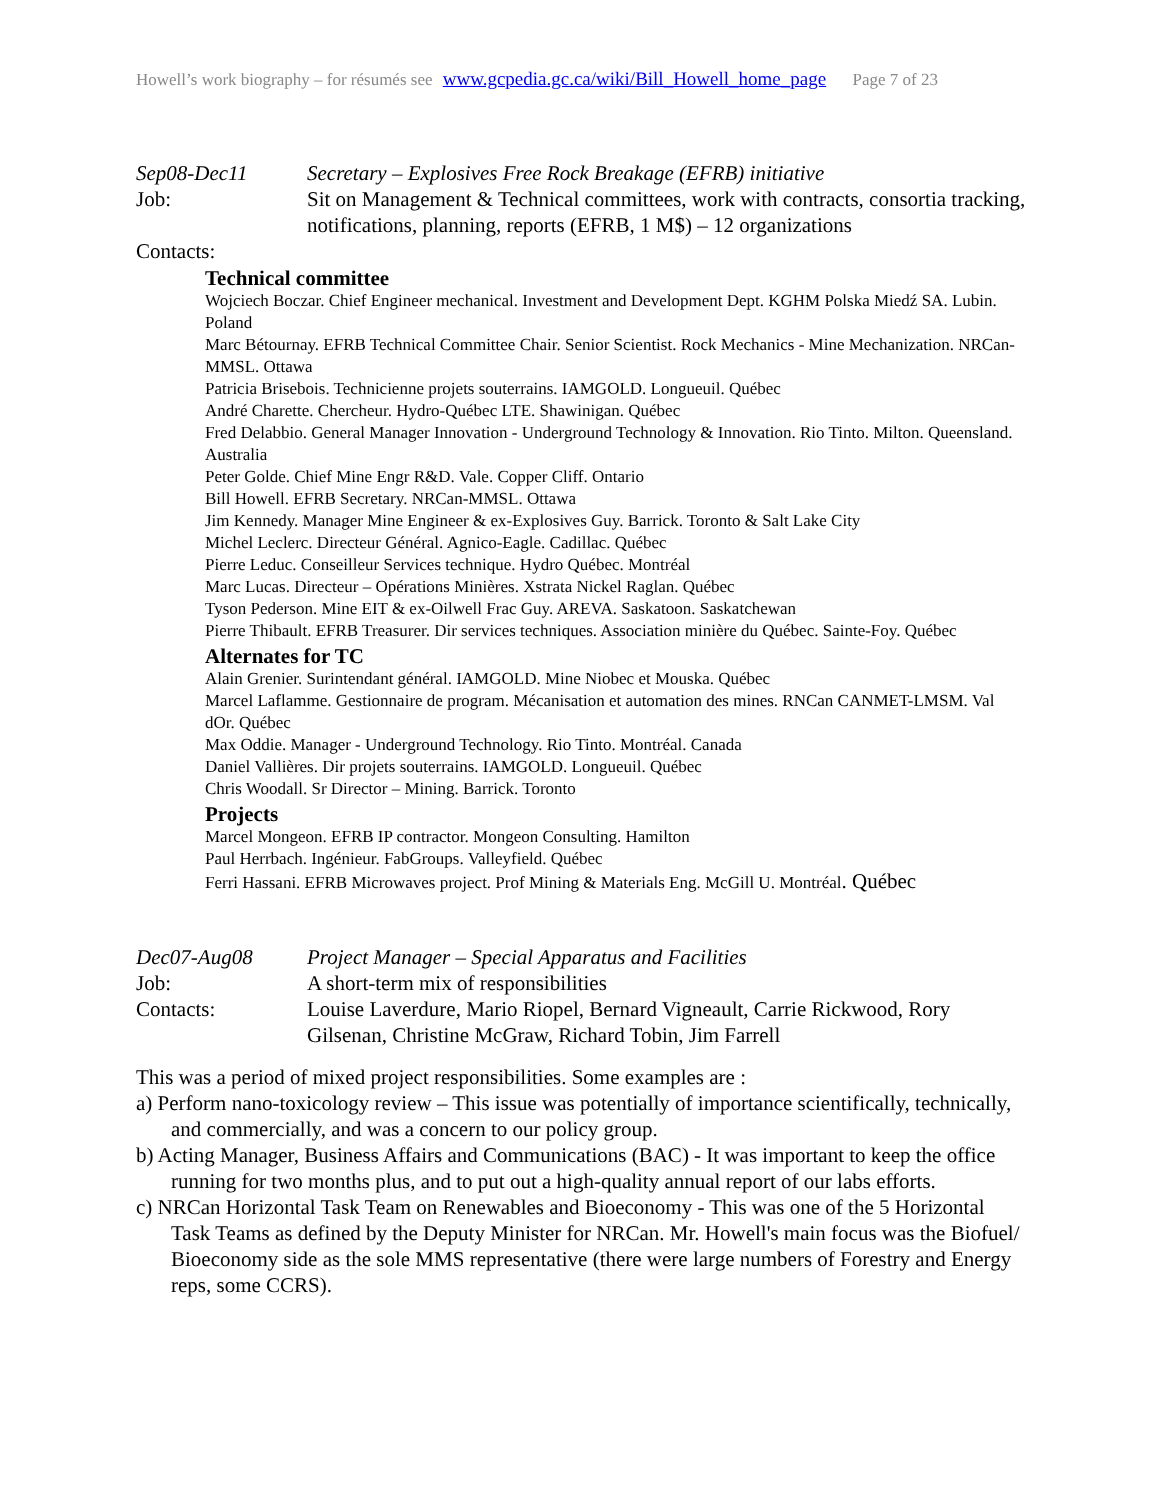Howell’s work biography – for résumés see www.gcpedia.gc.ca/wiki/Bill_Howell_home_page Page 7 of 23
Sep08-Dec11 Secretary – Explosives Free Rock Breakage (EFRB) initiative
Job: Sit on Management & Technical committees, work with contracts, consortia tracking, notifications, planning, reports (EFRB, 1 M$) – 12 organizations
Contacts:
Technical committee
Wojciech Boczar. Chief Engineer mechanical. Investment and Development Dept. KGHM Polska Miedź SA. Lubin. Poland
Marc Bétournay. EFRB Technical Committee Chair. Senior Scientist. Rock Mechanics - Mine Mechanization. NRCan-MMSL. Ottawa
Patricia Brisebois. Technicienne projets souterrains. IAMGOLD. Longueuil. Québec
André Charette. Chercheur. Hydro-Québec LTE. Shawinigan. Québec
Fred Delabbio. General Manager Innovation - Underground Technology & Innovation. Rio Tinto. Milton. Queensland. Australia
Peter Golde. Chief Mine Engr R&D. Vale. Copper Cliff. Ontario
Bill Howell. EFRB Secretary. NRCan-MMSL. Ottawa
Jim Kennedy. Manager Mine Engineer & ex-Explosives Guy. Barrick. Toronto & Salt Lake City
Michel Leclerc. Directeur Général. Agnico-Eagle. Cadillac. Québec
Pierre Leduc. Conseilleur Services technique. Hydro Québec. Montréal
Marc Lucas. Directeur – Opérations Minières. Xstrata Nickel Raglan. Québec
Tyson Pederson. Mine EIT & ex-Oilwell Frac Guy. AREVA. Saskatoon. Saskatchewan
Pierre Thibault. EFRB Treasurer. Dir services techniques. Association minière du Québec. Sainte-Foy. Québec
Alternates for TC
Alain Grenier. Surintendant général. IAMGOLD. Mine Niobec et Mouska. Québec
Marcel Laflamme. Gestionnaire de program. Mécanisation et automation des mines. RNCan CANMET-LMSM. Val dOr. Québec
Max Oddie. Manager - Underground Technology. Rio Tinto. Montréal. Canada
Daniel Vallières. Dir projets souterrains. IAMGOLD. Longueuil. Québec
Chris Woodall. Sr Director – Mining. Barrick. Toronto
Projects
Marcel Mongeon. EFRB IP contractor. Mongeon Consulting. Hamilton
Paul Herrbach. Ingénieur. FabGroups. Valleyfield. Québec
Ferri Hassani. EFRB Microwaves project. Prof Mining & Materials Eng. McGill U. Montréal. Québec
Dec07-Aug08 Project Manager – Special Apparatus and Facilities
Job: A short-term mix of responsibilities
Contacts: Louise Laverdure, Mario Riopel, Bernard Vigneault, Carrie Rickwood, Rory Gilsenan, Christine McGraw, Richard Tobin, Jim Farrell
This was a period of mixed project responsibilities. Some examples are :
a) Perform nano-toxicology review – This issue was potentially of importance scientifically, technically, and commercially, and was a concern to our policy group.
b) Acting Manager, Business Affairs and Communications (BAC) - It was important to keep the office running for two months plus, and to put out a high-quality annual report of our labs efforts.
c) NRCan Horizontal Task Team on Renewables and Bioeconomy - This was one of the 5 Horizontal Task Teams as defined by the Deputy Minister for NRCan. Mr. Howell's main focus was the Biofuel/ Bioeconomy side as the sole MMS representative (there were large numbers of Forestry and Energy reps, some CCRS).